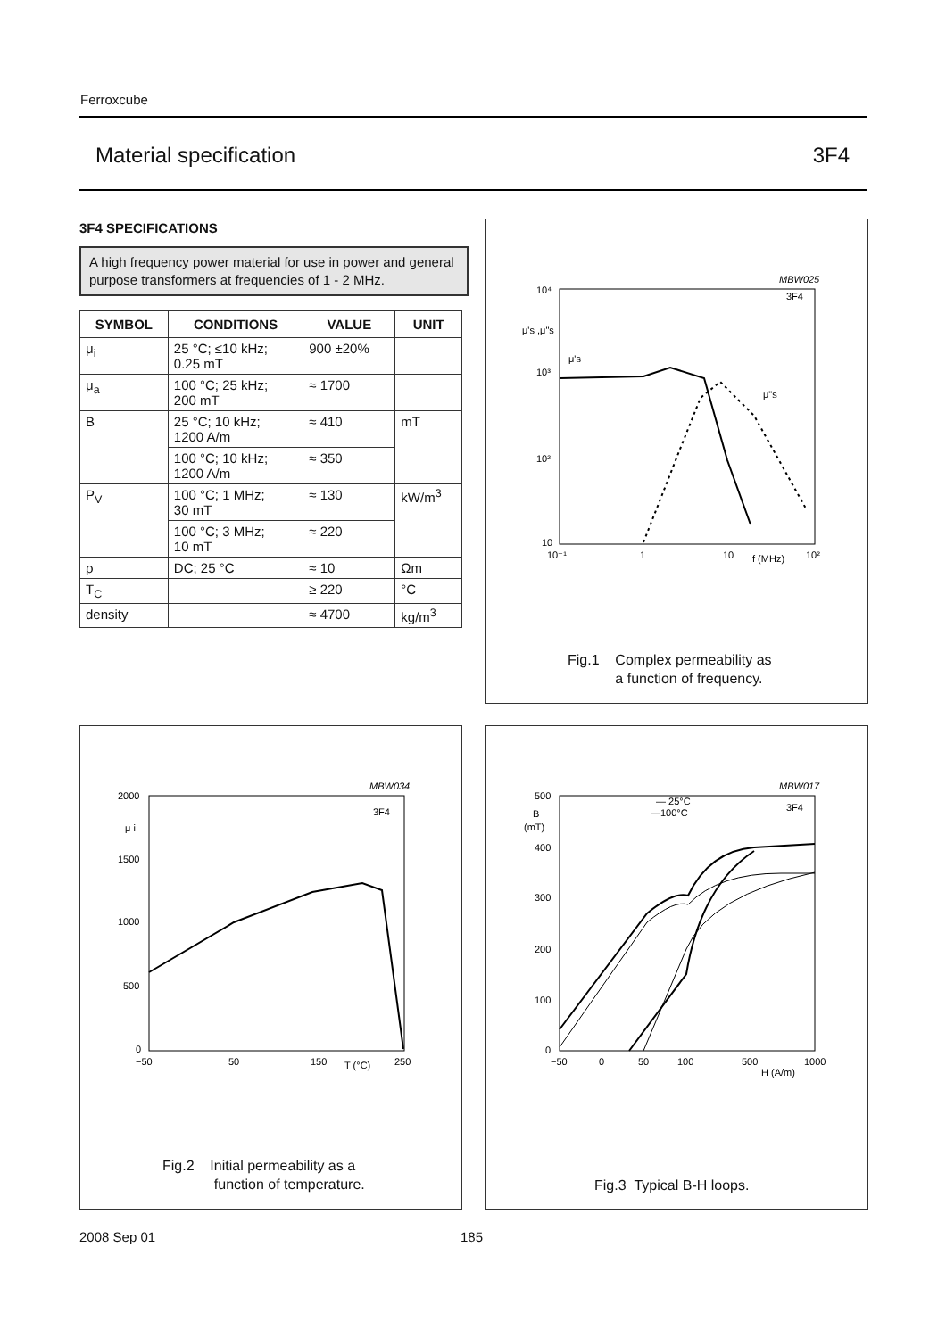Ferroxcube
Material specification 3F4
3F4 SPECIFICATIONS
A high frequency power material for use in power and general purpose transformers at frequencies of 1 - 2 MHz.
| SYMBOL | CONDITIONS | VALUE | UNIT |
| --- | --- | --- | --- |
| μ<sub>i</sub> | 25 °C; ≤10 kHz; 0.25 mT | 900 ±20% | |
| μ<sub>a</sub> | 100 °C; 25 kHz; 200 mT | ≈ 1700 | |
| B | 25 °C; 10 kHz; 1200 A/m | ≈ 410 | mT |
| | 100 °C; 10 kHz; 1200 A/m | ≈ 350 | |
| P<sub>V</sub> | 100 °C; 1 MHz; 30 mT | ≈ 130 | kW/m<sup>3</sup> |
| | 100 °C; 3 MHz; 10 mT | ≈ 220 | |
| ρ | DC; 25 °C | ≈ 10 | Ωm |
| T<sub>C</sub> | | ≥ 220 | °C |
| density | | ≈ 4700 | kg/m<sup>3</sup> |
MBW025
10⁴
μ's ,μ"s
μ's
10³
10²
10
10⁻¹
1
10
f (MHz)
10²
3F4
μ"s
Fig.1 Complex permeability as
a function of frequency.
MBW034
2000
μ i
1500
1000
500
0
−50
50
150
T (°C)
250
3F4
Fig.2 Initial permeability as a
function of temperature.
MBW017
500
B
(mT)
400
300
200
100
0
−50
0
50
100
500
1000
H (A/m)
— 25°C
—100°C
3F4
Fig.3 Typical B-H loops.
2008 Sep 01 185